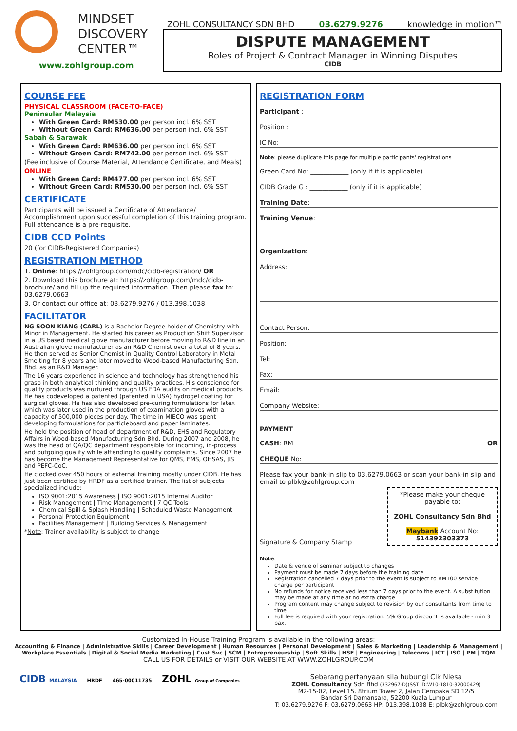MINDSET
DISCOVERY
CENTER™
www.zohlgroup.com
ZOHL CONSULTANCY SDN BHD 03.6279.9276 knowledge in motion™
DISPUTE MANAGEMENT
Roles of Project & Contract Manager in Winning Disputes
CIDB
COURSE FEE
PHYSICAL CLASSROOM (FACE-TO-FACE)
Peninsular Malaysia
With Green Card: RM530.00 per person incl. 6% SST
Without Green Card: RM636.00 per person incl. 6% SST
Sabah & Sarawak
With Green Card: RM636.00 per person incl. 6% SST
Without Green Card: RM742.00 per person incl. 6% SST
(Fee inclusive of Course Material, Attendance Certificate, and Meals)
ONLINE
With Green Card: RM477.00 per person incl. 6% SST
Without Green Card: RM530.00 per person incl. 6% SST
CERTIFICATE
Participants will be issued a Certificate of Attendance/ Accomplishment upon successful completion of this training program. Full attendance is a pre-requisite.
CIDB CCD Points
20 (for CIDB-Registered Companies)
REGISTRATION METHOD
1. Online: https://zohlgroup.com/mdc/cidb-registration/ OR
2. Download this brochure at: https://zohlgroup.com/mdc/cidb-brochure/ and fill up the required information. Then please fax to: 03.6279.0663
3. Or contact our office at: 03.6279.9276 / 013.398.1038
FACILITATOR
NG SOON KIANG (CARL) is a Bachelor Degree holder of Chemistry with Minor in Management. He started his career as Production Shift Supervisor in a US based medical glove manufacturer before moving to R&D line in an Australian glove manufacturer as an R&D Chemist over a total of 8 years. He then served as Senior Chemist in Quality Control Laboratory in Metal Smelting for 8 years and later moved to Wood-based Manufacturing Sdn. Bhd. as an R&D Manager.
The 16 years experience in science and technology has strengthened his grasp in both analytical thinking and quality practices. His conscience for quality products was nurtured through US FDA audits on medical products. He has codeveloped a patented (patented in USA) hydrogel coating for surgical gloves. He has also developed pre-curing formulations for latex which was later used in the production of examination gloves with a capacity of 500,000 pieces per day. The time in MIECO was spent developing formulations for particleboard and paper laminates.
He held the position of head of department of R&D, EHS and Regulatory Affairs in Wood-based Manufacturing Sdn Bhd. During 2007 and 2008, he was the head of QA/QC department responsible for incoming, in-process and outgoing quality while attending to quality complaints. Since 2007 he has become the Management Representative for QMS, EMS, OHSAS, JIS and PEFC-CoC.
He clocked over 450 hours of external training mostly under CIDB. He has just been certified by HRDF as a certified trainer. The list of subjects specialized include:
ISO 9001:2015 Awareness | ISO 9001:2015 Internal Auditor
Risk Management | Time Management | 7 QC Tools
Chemical Spill & Splash Handling | Scheduled Waste Management
Personal Protection Equipment
Facilities Management | Building Services & Management
*Note: Trainer availability is subject to change
REGISTRATION FORM
Participant :
Position :
IC No:
Note: please duplicate this page for multiple participants' registrations
Green Card No: ____________ (only if it is applicable)
CIDB Grade G : ____________ (only if it is applicable)
Training Date:
Training Venue:
Organization:
Address:
Contact Person:
Position:
Tel:
Fax:
Email:
Company Website:
PAYMENT
CASH: RM OR
CHEQUE No:
Please fax your bank-in slip to 03.6279.0663 or scan your bank-in slip and email to plbk@zohlgroup.com
Signature & Company Stamp
*Please make your cheque payable to:
ZOHL Consultancy Sdn Bhd
Maybank Account No: 514392303373
Note:
Date & venue of seminar subject to changes
Payment must be made 7 days before the training date
Registration cancelled 7 days prior to the event is subject to RM100 service charge per participant
No refunds for notice received less than 7 days prior to the event. A substitution may be made at any time at no extra charge.
Program content may change subject to revision by our consultants from time to time.
Full fee is required with your registration. 5% Group discount is available - min 3 pax.
Customized In-House Training Program is available in the following areas:
Accounting & Finance | Administrative Skills | Career Development | Human Resources | Personal Development | Sales & Marketing | Leadership & Management | Workplace Essentials | Digital & Social Media Marketing | Cust Svc | SCM | Entrepreneurship | Soft Skills | HSE | Engineering | Telecoms | ICT | ISO | PM | TQM
CALL US FOR DETAILS or VISIT OUR WEBSITE AT WWW.ZOHLGROUP.COM
CIDB MALAYSIA HRDF 465-00011735 ZOHL Group of Companies
Sebarang pertanyaan sila hubungi Cik Niesa
ZOHL Consultancy Sdn Bhd (332967-D)(SST ID:W10-1810-32000429)
M2-15-02, Level 15, 8trium Tower 2, Jalan Cempaka SD 12/5
Bandar Sri Damansara, 52200 Kuala Lumpur
T: 03.6279.9276 F: 03.6279.0663 HP: 013.398.1038 E: plbk@zohlgroup.com